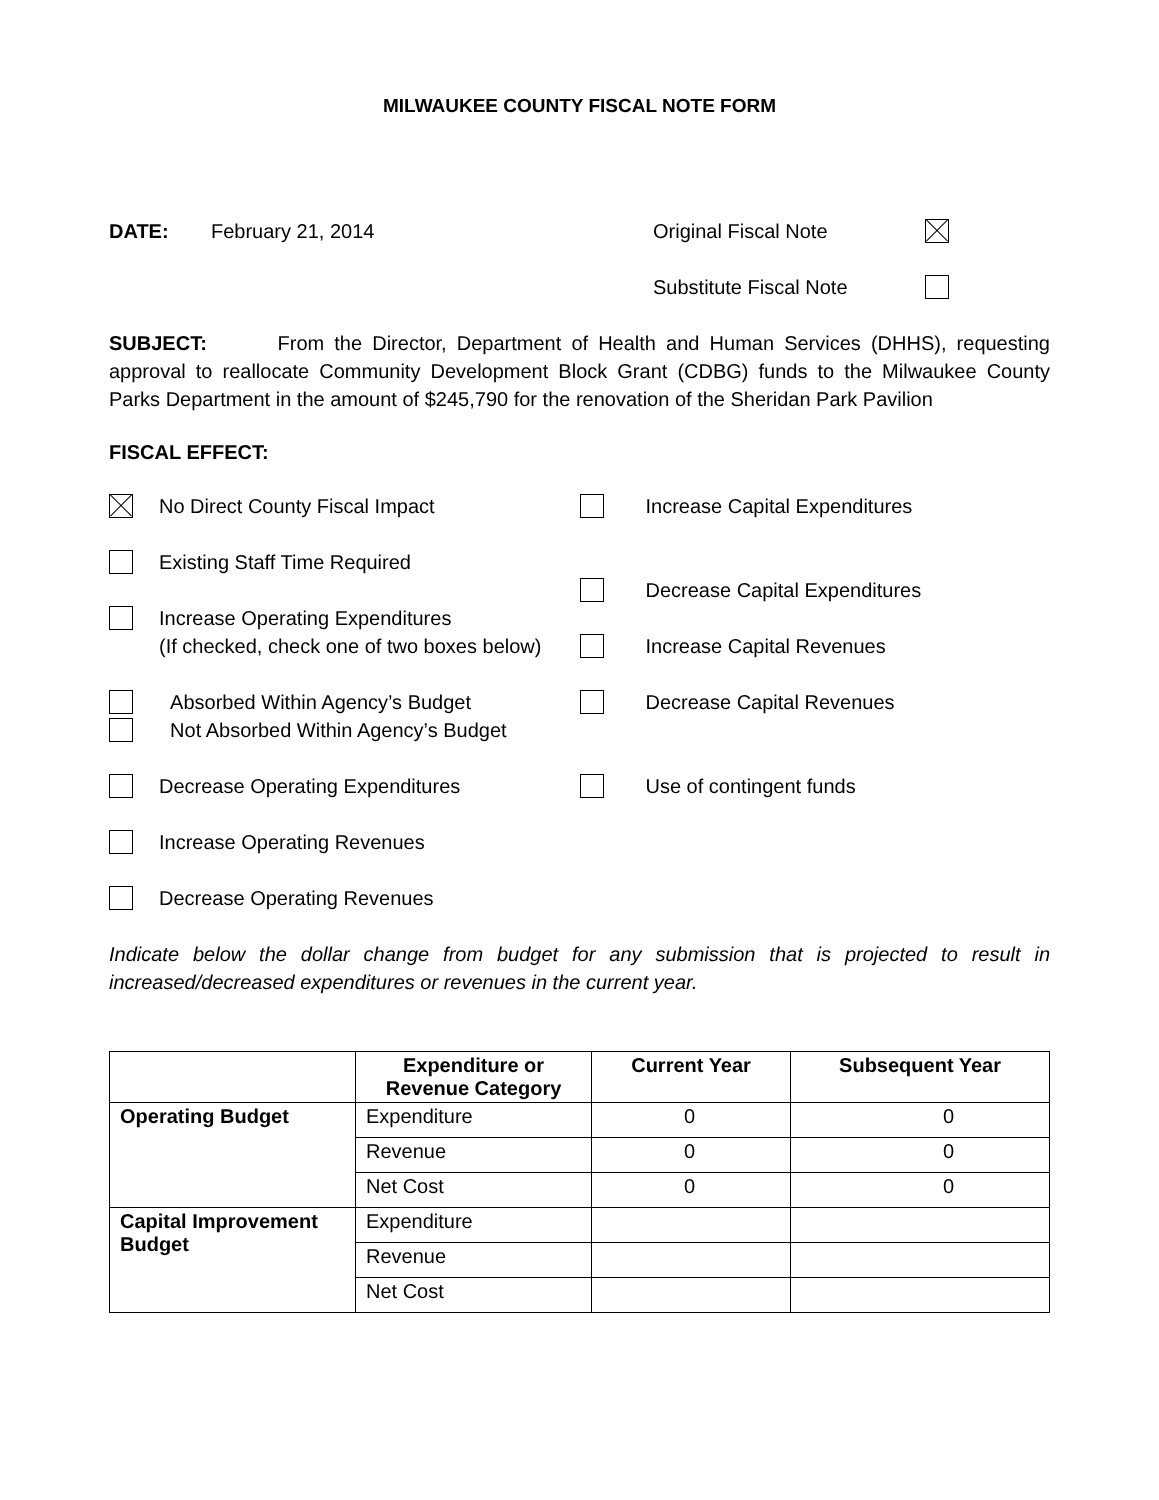MILWAUKEE COUNTY FISCAL NOTE FORM
DATE: February 21, 2014 Original Fiscal Note
Substitute Fiscal Note
SUBJECT: From the Director, Department of Health and Human Services (DHHS), requesting approval to reallocate Community Development Block Grant (CDBG) funds to the Milwaukee County Parks Department in the amount of $245,790 for the renovation of the Sheridan Park Pavilion
FISCAL EFFECT:
No Direct County Fiscal Impact
Existing Staff Time Required
Increase Operating Expenditures
(If checked, check one of two boxes below)
Absorbed Within Agency’s Budget
Not Absorbed Within Agency’s Budget
Decrease Operating Expenditures
Increase Operating Revenues
Decrease Operating Revenues
Increase Capital Expenditures
Decrease Capital Expenditures
Increase Capital Revenues
Decrease Capital Revenues
Use of contingent funds
Indicate below the dollar change from budget for any submission that is projected to result in increased/decreased expenditures or revenues in the current year.
| | Expenditure or Revenue Category | Current Year | Subsequent Year |
| --- | --- | --- | --- |
| Operating Budget | Expenditure | 0 | 0 |
| | Revenue | 0 | 0 |
| | Net Cost | 0 | 0 |
| Capital Improvement Budget | Expenditure | | |
| | Revenue | | |
| | Net Cost | | |